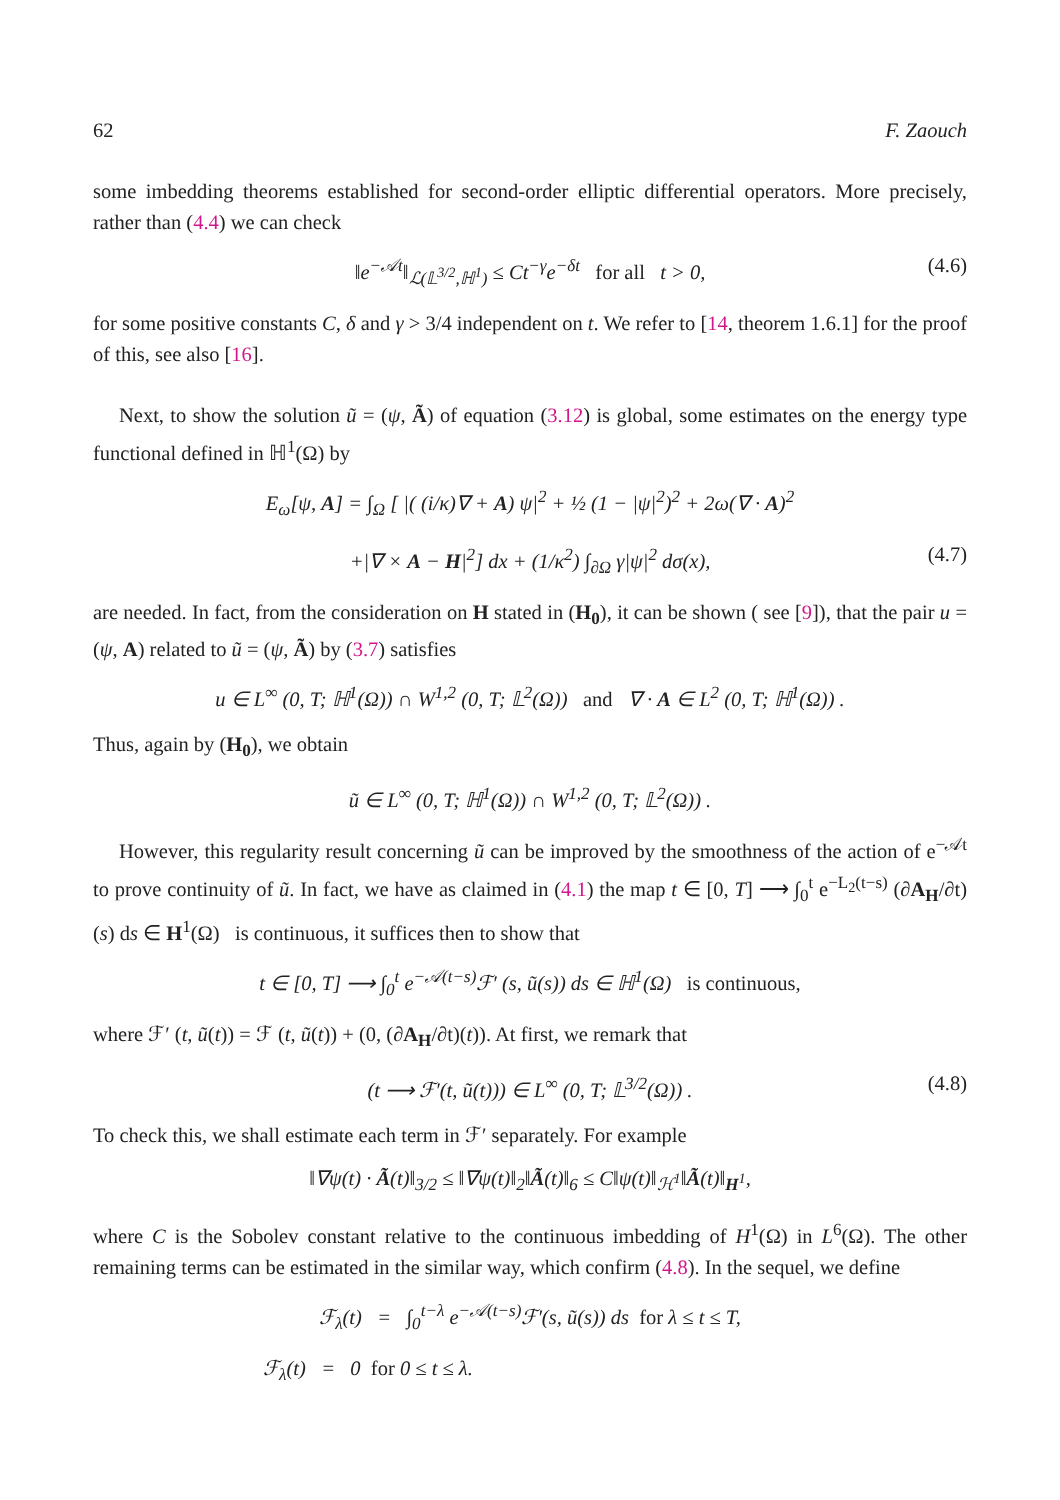62 F. Zaouch
some imbedding theorems established for second-order elliptic differential operators. More precisely, rather than (4.4) we can check
‖e<sup>−𝒜t</sup>‖<sub>ℒ(𝕃<sup>3/2</sup>,ℍ<sup>1</sup>)</sub> ≤ Ct<sup>−γ</sup>e<sup>−δt</sup> for all t > 0, (4.6)
for some positive constants C, δ and γ > 3/4 independent on t. We refer to [14, theorem 1.6.1] for the proof of this, see also [16].
Next, to show the solution ũ = (ψ, Ã) of equation (3.12) is global, some estimates on the energy type functional defined in ℍ<sup>1</sup>(Ω) by
E<sub>ω</sub>[ψ, A] = ∫<sub>Ω</sub> [ |( (i/κ)∇ + A) ψ|<sup>2</sup> + ½ (1 − |ψ|<sup>2</sup>)<sup>2</sup> + 2ω(∇ · A)<sup>2</sup>
+|∇ × A − H|<sup>2</sup>] dx + (1/κ<sup>2</sup>) ∫<sub>∂Ω</sub> γ|ψ|<sup>2</sup> dσ(x), (4.7)
are needed. In fact, from the consideration on H stated in (H<sub>0</sub>), it can be shown ( see [9]), that the pair u = (ψ, A) related to ũ = (ψ, Ã) by (3.7) satisfies
u ∈ L<sup>∞</sup> (0, T; ℍ<sup>1</sup>(Ω)) ∩ W<sup>1,2</sup> (0, T; 𝕃<sup>2</sup>(Ω)) and ∇ · A ∈ L<sup>2</sup> (0, T; ℍ<sup>1</sup>(Ω)) .
Thus, again by (H<sub>0</sub>), we obtain
ũ ∈ L<sup>∞</sup> (0, T; ℍ<sup>1</sup>(Ω)) ∩ W<sup>1,2</sup> (0, T; 𝕃<sup>2</sup>(Ω)) .
However, this regularity result concerning ũ can be improved by the smoothness of the action of e<sup>−𝒜t</sup> to prove continuity of ũ. In fact, we have as claimed in (4.1) the map t ∈ [0, T] ⟶ ∫<sub>0</sub><sup>t</sup> e<sup>−L<sub>2</sub>(t−s)</sup> (∂A<sub>H</sub>/∂t)(s) ds ∈ H<sup>1</sup>(Ω) is continuous, it suffices then to show that
t ∈ [0, T] ⟶ ∫<sub>0</sub><sup>t</sup> e<sup>−𝒜(t−s)</sup>ℱ′ (s, ũ(s)) ds ∈ ℍ<sup>1</sup>(Ω) is continuous,
where ℱ′ (t, ũ(t)) = ℱ (t, ũ(t)) + (0, (∂A<sub>H</sub>/∂t)(t)). At first, we remark that
(t ⟶ ℱ′(t, ũ(t))) ∈ L<sup>∞</sup> (0, T; 𝕃<sup>3/2</sup>(Ω)) . (4.8)
To check this, we shall estimate each term in ℱ′ separately. For example
‖∇ψ(t) · Ã(t)‖<sub>3/2</sub> ≤ ‖∇ψ(t)‖<sub>2</sub>‖Ã(t)‖<sub>6</sub> ≤ C‖ψ(t)‖<sub>ℋ<sup>1</sup></sub>‖Ã(t)‖<sub>H<sup>1</sup></sub>,
where C is the Sobolev constant relative to the continuous imbedding of H<sup>1</sup>(Ω) in L<sup>6</sup>(Ω). The other remaining terms can be estimated in the similar way, which confirm (4.8). In the sequel, we define
ℱ<sub>λ</sub>(t) = ∫<sub>0</sub><sup>t−λ</sup> e<sup>−𝒜(t−s)</sup>ℱ′(s, ũ(s)) ds for λ ≤ t ≤ T,
ℱ<sub>λ</sub>(t) = 0 for 0 ≤ t ≤ λ.